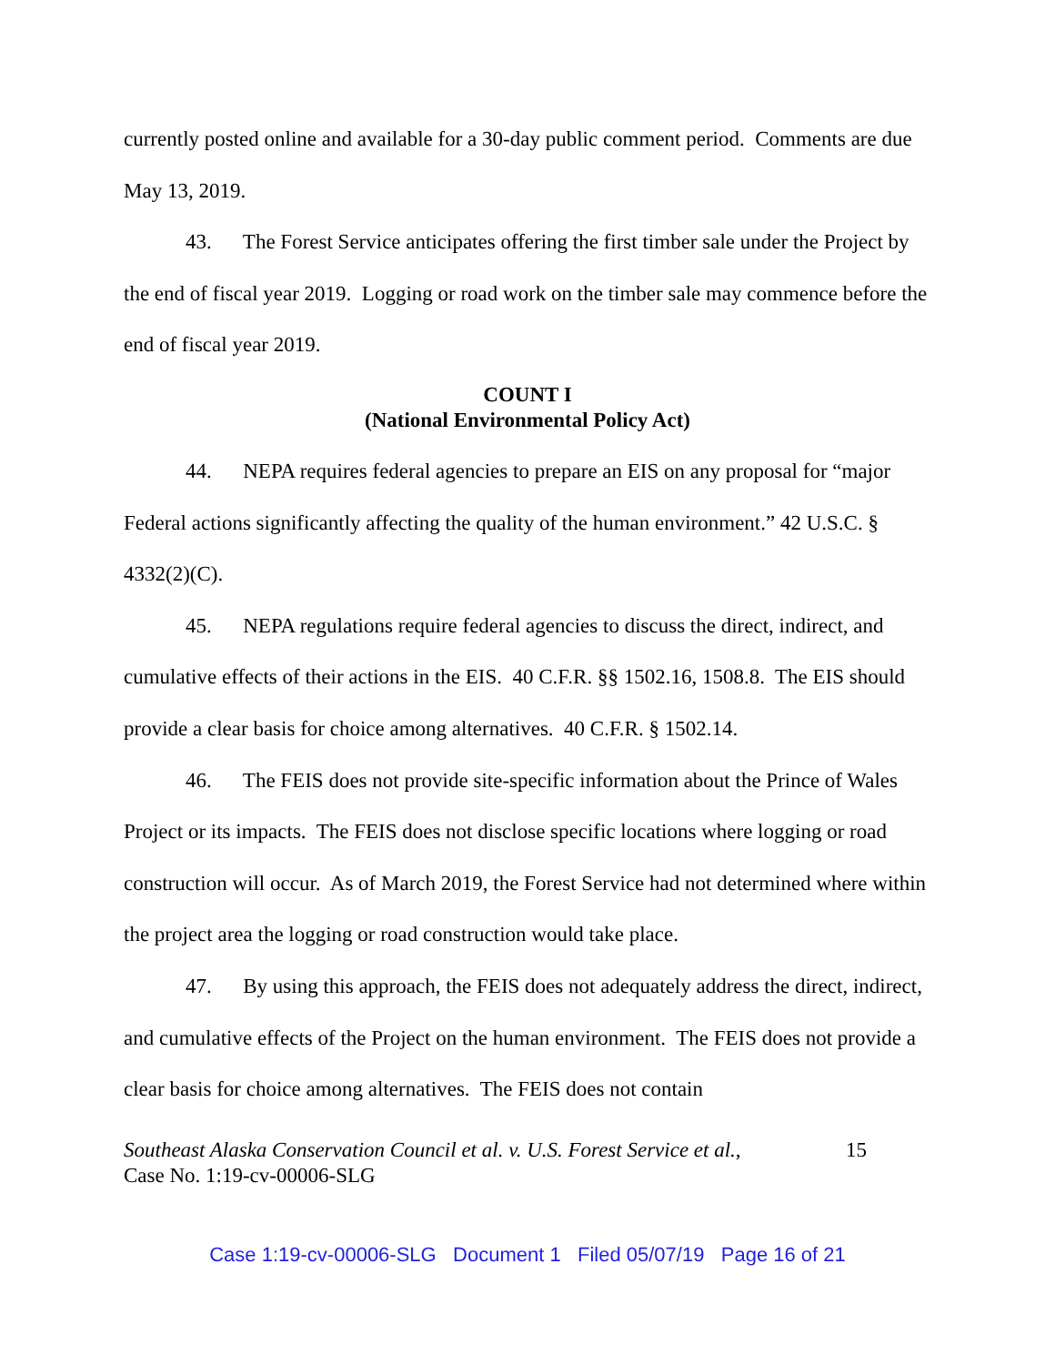currently posted online and available for a 30-day public comment period. Comments are due May 13, 2019.
43. The Forest Service anticipates offering the first timber sale under the Project by the end of fiscal year 2019. Logging or road work on the timber sale may commence before the end of fiscal year 2019.
COUNT I
(National Environmental Policy Act)
44. NEPA requires federal agencies to prepare an EIS on any proposal for “major Federal actions significantly affecting the quality of the human environment.” 42 U.S.C. § 4332(2)(C).
45. NEPA regulations require federal agencies to discuss the direct, indirect, and cumulative effects of their actions in the EIS. 40 C.F.R. §§ 1502.16, 1508.8. The EIS should provide a clear basis for choice among alternatives. 40 C.F.R. § 1502.14.
46. The FEIS does not provide site-specific information about the Prince of Wales Project or its impacts. The FEIS does not disclose specific locations where logging or road construction will occur. As of March 2019, the Forest Service had not determined where within the project area the logging or road construction would take place.
47. By using this approach, the FEIS does not adequately address the direct, indirect, and cumulative effects of the Project on the human environment. The FEIS does not provide a clear basis for choice among alternatives. The FEIS does not contain
Southeast Alaska Conservation Council et al. v. U.S. Forest Service et al.,
Case No. 1:19-cv-00006-SLG
15
Case 1:19-cv-00006-SLG Document 1 Filed 05/07/19 Page 16 of 21